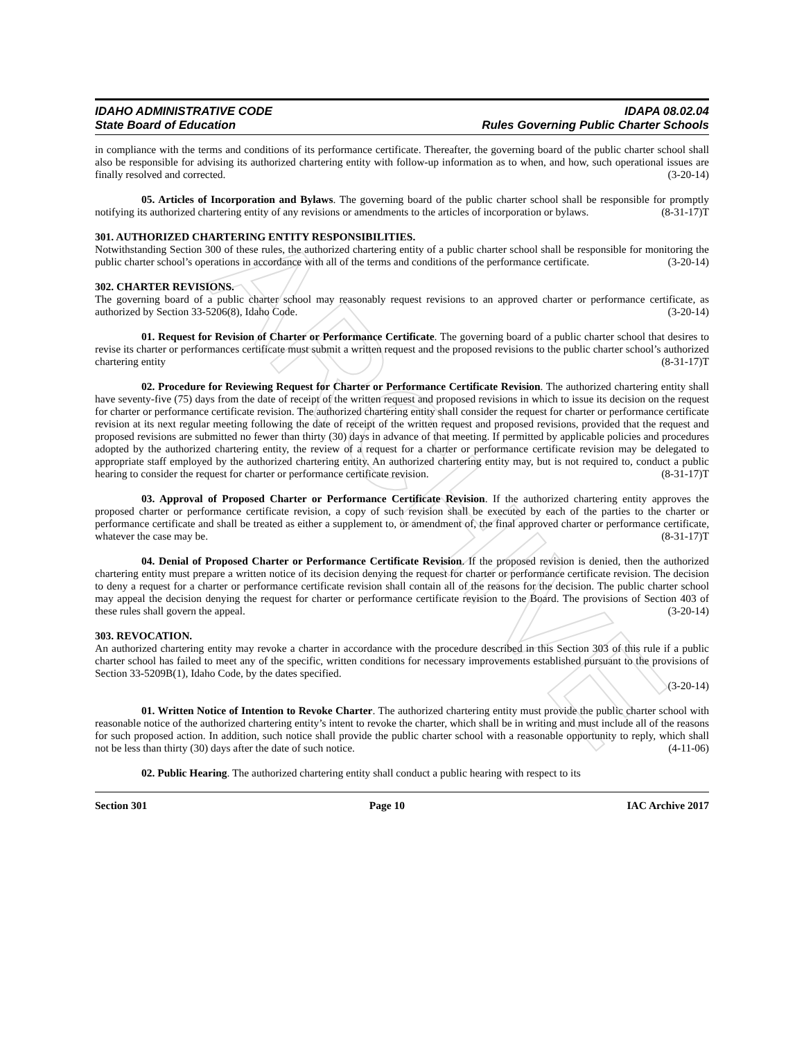ARCHIVE
IDAHO ADMINISTRATIVE CODE
State Board of Education
IDAPA 08.02.04
Rules Governing Public Charter Schools
in compliance with the terms and conditions of its performance certificate. Thereafter, the governing board of the public charter school shall also be responsible for advising its authorized chartering entity with follow-up information as to when, and how, such operational issues are finally resolved and corrected. (3-20-14)
05. Articles of Incorporation and Bylaws. The governing board of the public charter school shall be responsible for promptly notifying its authorized chartering entity of any revisions or amendments to the articles of incorporation or bylaws. (8-31-17)T
301. AUTHORIZED CHARTERING ENTITY RESPONSIBILITIES.
Notwithstanding Section 300 of these rules, the authorized chartering entity of a public charter school shall be responsible for monitoring the public charter school’s operations in accordance with all of the terms and conditions of the performance certificate. (3-20-14)
302. CHARTER REVISIONS.
The governing board of a public charter school may reasonably request revisions to an approved charter or performance certificate, as authorized by Section 33-5206(8), Idaho Code. (3-20-14)
01. Request for Revision of Charter or Performance Certificate. The governing board of a public charter school that desires to revise its charter or performances certificate must submit a written request and the proposed revisions to the public charter school’s authorized chartering entity (8-31-17)T
02. Procedure for Reviewing Request for Charter or Performance Certificate Revision. The authorized chartering entity shall have seventy-five (75) days from the date of receipt of the written request and proposed revisions in which to issue its decision on the request for charter or performance certificate revision. The authorized chartering entity shall consider the request for charter or performance certificate revision at its next regular meeting following the date of receipt of the written request and proposed revisions, provided that the request and proposed revisions are submitted no fewer than thirty (30) days in advance of that meeting. If permitted by applicable policies and procedures adopted by the authorized chartering entity, the review of a request for a charter or performance certificate revision may be delegated to appropriate staff employed by the authorized chartering entity. An authorized chartering entity may, but is not required to, conduct a public hearing to consider the request for charter or performance certificate revision. (8-31-17)T
03. Approval of Proposed Charter or Performance Certificate Revision. If the authorized chartering entity approves the proposed charter or performance certificate revision, a copy of such revision shall be executed by each of the parties to the charter or performance certificate and shall be treated as either a supplement to, or amendment of, the final approved charter or performance certificate, whatever the case may be. (8-31-17)T
04. Denial of Proposed Charter or Performance Certificate Revision. If the proposed revision is denied, then the authorized chartering entity must prepare a written notice of its decision denying the request for charter or performance certificate revision. The decision to deny a request for a charter or performance certificate revision shall contain all of the reasons for the decision. The public charter school may appeal the decision denying the request for charter or performance certificate revision to the Board. The provisions of Section 403 of these rules shall govern the appeal. (3-20-14)
303. REVOCATION.
An authorized chartering entity may revoke a charter in accordance with the procedure described in this Section 303 of this rule if a public charter school has failed to meet any of the specific, written conditions for necessary improvements established pursuant to the provisions of Section 33-5209B(1), Idaho Code, by the dates specified.
(3-20-14)
01. Written Notice of Intention to Revoke Charter. The authorized chartering entity must provide the public charter school with reasonable notice of the authorized chartering entity’s intent to revoke the charter, which shall be in writing and must include all of the reasons for such proposed action. In addition, such notice shall provide the public charter school with a reasonable opportunity to reply, which shall not be less than thirty (30) days after the date of such notice. (4-11-06)
02. Public Hearing. The authorized chartering entity shall conduct a public hearing with respect to its
Section 301 Page 10 IAC Archive 2017